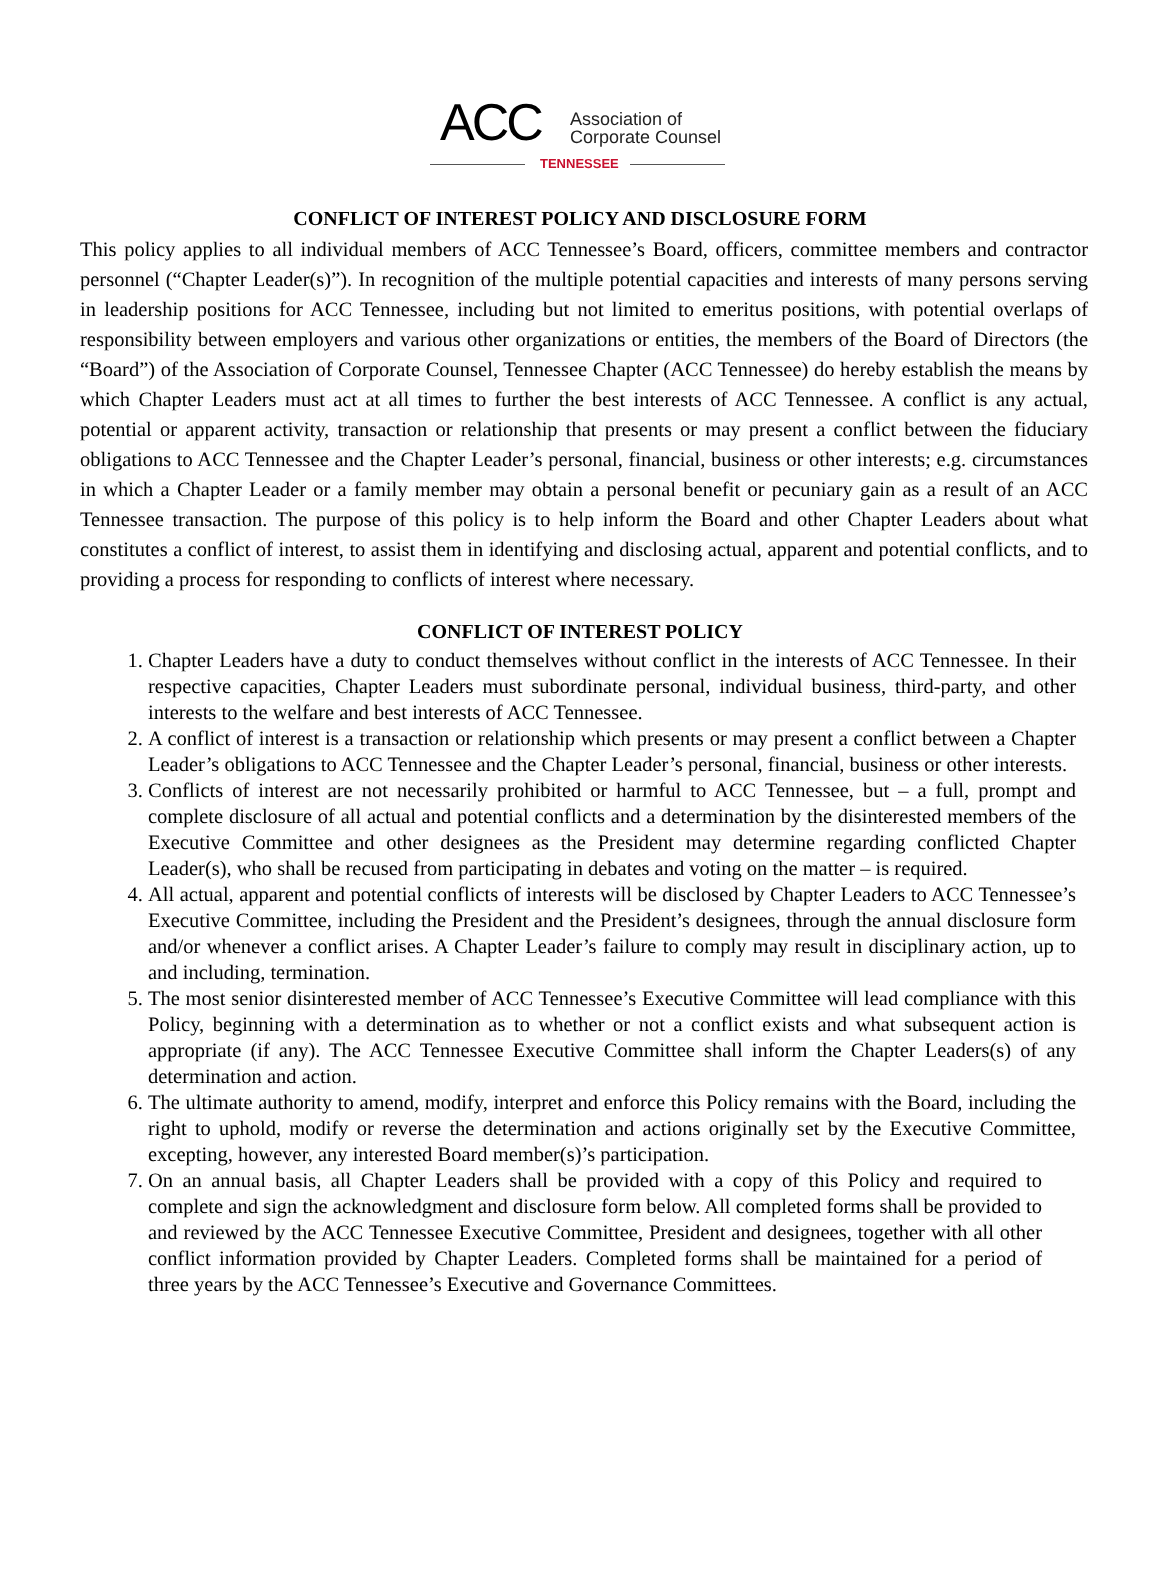ACC Association of
Corporate Counsel
TENNESSEE
CONFLICT OF INTEREST POLICY AND DISCLOSURE FORM
This policy applies to all individual members of ACC Tennessee’s Board, officers, committee members and contractor personnel (“Chapter Leader(s)”). In recognition of the multiple potential capacities and interests of many persons serving in leadership positions for ACC Tennessee, including but not limited to emeritus positions, with potential overlaps of responsibility between employers and various other organizations or entities, the members of the Board of Directors (the “Board”) of the Association of Corporate Counsel, Tennessee Chapter (ACC Tennessee) do hereby establish the means by which Chapter Leaders must act at all times to further the best interests of ACC Tennessee. A conflict is any actual, potential or apparent activity, transaction or relationship that presents or may present a conflict between the fiduciary obligations to ACC Tennessee and the Chapter Leader’s personal, financial, business or other interests; e.g. circumstances in which a Chapter Leader or a family member may obtain a personal benefit or pecuniary gain as a result of an ACC Tennessee transaction. The purpose of this policy is to help inform the Board and other Chapter Leaders about what constitutes a conflict of interest, to assist them in identifying and disclosing actual, apparent and potential conflicts, and to providing a process for responding to conflicts of interest where necessary.
CONFLICT OF INTEREST POLICY
1. Chapter Leaders have a duty to conduct themselves without conflict in the interests of ACC Tennessee. In their respective capacities, Chapter Leaders must subordinate personal, individual business, third-party, and other interests to the welfare and best interests of ACC Tennessee.
2. A conflict of interest is a transaction or relationship which presents or may present a conflict between a Chapter Leader’s obligations to ACC Tennessee and the Chapter Leader’s personal, financial, business or other interests.
3. Conflicts of interest are not necessarily prohibited or harmful to ACC Tennessee, but – a full, prompt and complete disclosure of all actual and potential conflicts and a determination by the disinterested members of the Executive Committee and other designees as the President may determine regarding conflicted Chapter Leader(s), who shall be recused from participating in debates and voting on the matter – is required.
4. All actual, apparent and potential conflicts of interests will be disclosed by Chapter Leaders to ACC Tennessee’s Executive Committee, including the President and the President’s designees, through the annual disclosure form and/or whenever a conflict arises. A Chapter Leader’s failure to comply may result in disciplinary action, up to and including, termination.
5. The most senior disinterested member of ACC Tennessee’s Executive Committee will lead compliance with this Policy, beginning with a determination as to whether or not a conflict exists and what subsequent action is appropriate (if any). The ACC Tennessee Executive Committee shall inform the Chapter Leaders(s) of any determination and action.
6. The ultimate authority to amend, modify, interpret and enforce this Policy remains with the Board, including the right to uphold, modify or reverse the determination and actions originally set by the Executive Committee, excepting, however, any interested Board member(s)’s participation.
7. On an annual basis, all Chapter Leaders shall be provided with a copy of this Policy and required to complete and sign the acknowledgment and disclosure form below. All completed forms shall be provided to and reviewed by the ACC Tennessee Executive Committee, President and designees, together with all other conflict information provided by Chapter Leaders. Completed forms shall be maintained for a period of three years by the ACC Tennessee’s Executive and Governance Committees.